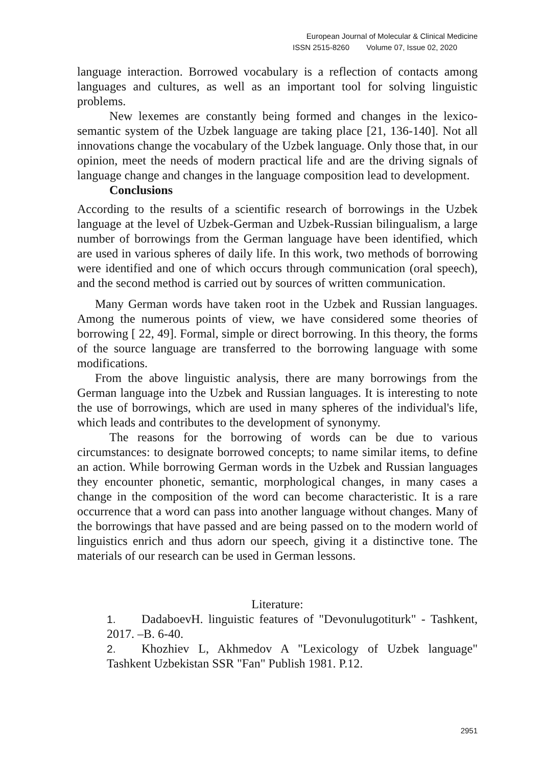European Journal of Molecular & Clinical Medicine
ISSN 2515-8260 Volume 07, Issue 02, 2020
language interaction. Borrowed vocabulary is a reflection of contacts among languages and cultures, as well as an important tool for solving linguistic problems.
New lexemes are constantly being formed and changes in the lexico-semantic system of the Uzbek language are taking place [21, 136-140]. Not all innovations change the vocabulary of the Uzbek language. Only those that, in our opinion, meet the needs of modern practical life and are the driving signals of language change and changes in the language composition lead to development.
Conclusions
According to the results of a scientific research of borrowings in the Uzbek language at the level of Uzbek-German and Uzbek-Russian bilingualism, a large number of borrowings from the German language have been identified, which are used in various spheres of daily life. In this work, two methods of borrowing were identified and one of which occurs through communication (oral speech), and the second method is carried out by sources of written communication.
Many German words have taken root in the Uzbek and Russian languages. Among the numerous points of view, we have considered some theories of borrowing [ 22, 49]. Formal, simple or direct borrowing. In this theory, the forms of the source language are transferred to the borrowing language with some modifications.
From the above linguistic analysis, there are many borrowings from the German language into the Uzbek and Russian languages. It is interesting to note the use of borrowings, which are used in many spheres of the individual's life, which leads and contributes to the development of synonymy.
The reasons for the borrowing of words can be due to various circumstances: to designate borrowed concepts; to name similar items, to define an action. While borrowing German words in the Uzbek and Russian languages they encounter phonetic, semantic, morphological changes, in many cases a change in the composition of the word can become characteristic. It is a rare occurrence that a word can pass into another language without changes. Many of the borrowings that have passed and are being passed on to the modern world of linguistics enrich and thus adorn our speech, giving it a distinctive tone. The materials of our research can be used in German lessons.
Literature:
1. DadaboevH. linguistic features of "Devonulugotiturk" - Tashkent, 2017. –B. 6-40.
2. Khozhiev L, Akhmedov A "Lexicology of Uzbek language" Tashkent Uzbekistan SSR "Fan" Publish 1981. P.12.
2951